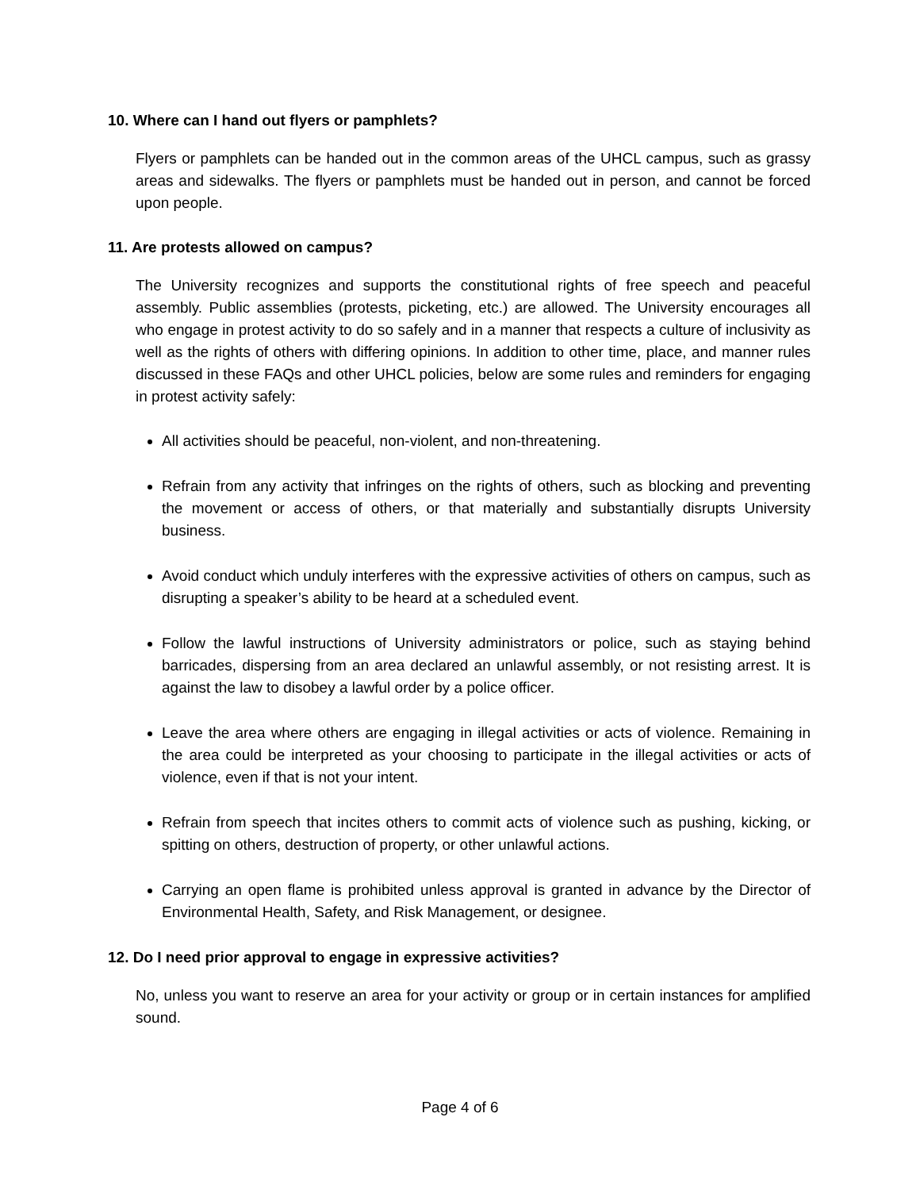10. Where can I hand out flyers or pamphlets?
Flyers or pamphlets can be handed out in the common areas of the UHCL campus, such as grassy areas and sidewalks. The flyers or pamphlets must be handed out in person, and cannot be forced upon people.
11. Are protests allowed on campus?
The University recognizes and supports the constitutional rights of free speech and peaceful assembly. Public assemblies (protests, picketing, etc.) are allowed. The University encourages all who engage in protest activity to do so safely and in a manner that respects a culture of inclusivity as well as the rights of others with differing opinions. In addition to other time, place, and manner rules discussed in these FAQs and other UHCL policies, below are some rules and reminders for engaging in protest activity safely:
All activities should be peaceful, non-violent, and non-threatening.
Refrain from any activity that infringes on the rights of others, such as blocking and preventing the movement or access of others, or that materially and substantially disrupts University business.
Avoid conduct which unduly interferes with the expressive activities of others on campus, such as disrupting a speaker’s ability to be heard at a scheduled event.
Follow the lawful instructions of University administrators or police, such as staying behind barricades, dispersing from an area declared an unlawful assembly, or not resisting arrest. It is against the law to disobey a lawful order by a police officer.
Leave the area where others are engaging in illegal activities or acts of violence. Remaining in the area could be interpreted as your choosing to participate in the illegal activities or acts of violence, even if that is not your intent.
Refrain from speech that incites others to commit acts of violence such as pushing, kicking, or spitting on others, destruction of property, or other unlawful actions.
Carrying an open flame is prohibited unless approval is granted in advance by the Director of Environmental Health, Safety, and Risk Management, or designee.
12. Do I need prior approval to engage in expressive activities?
No, unless you want to reserve an area for your activity or group or in certain instances for amplified sound.
Page 4 of 6